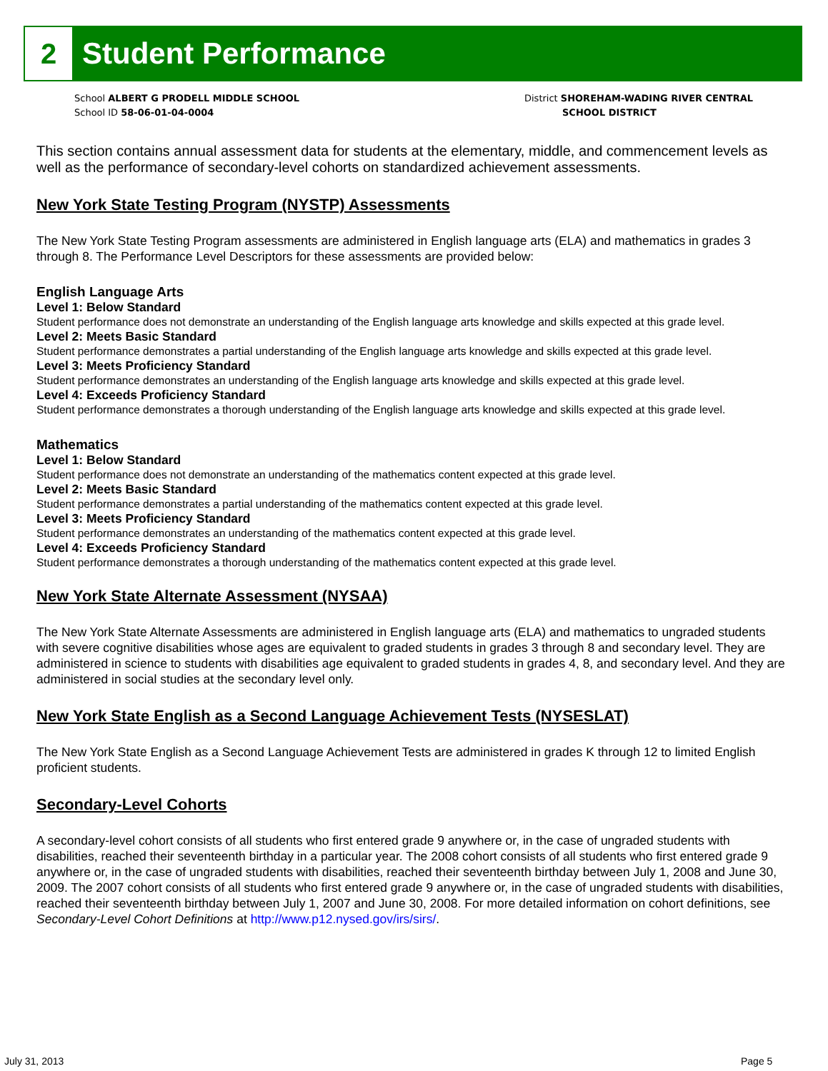2
Student Performance
School ALBERT G PRODELL MIDDLE SCHOOL
School ID 58-06-01-04-0004
District SHOREHAM-WADING RIVER CENTRAL
SCHOOL DISTRICT
This section contains annual assessment data for students at the elementary, middle, and commencement levels as well as the performance of secondary-level cohorts on standardized achievement assessments.
New York State Testing Program (NYSTP) Assessments
The New York State Testing Program assessments are administered in English language arts (ELA) and mathematics in grades 3 through 8. The Performance Level Descriptors for these assessments are provided below:
English Language Arts
Level 1: Below Standard
Student performance does not demonstrate an understanding of the English language arts knowledge and skills expected at this grade level.
Level 2: Meets Basic Standard
Student performance demonstrates a partial understanding of the English language arts knowledge and skills expected at this grade level.
Level 3: Meets Proficiency Standard
Student performance demonstrates an understanding of the English language arts knowledge and skills expected at this grade level.
Level 4: Exceeds Proficiency Standard
Student performance demonstrates a thorough understanding of the English language arts knowledge and skills expected at this grade level.
Mathematics
Level 1: Below Standard
Student performance does not demonstrate an understanding of the mathematics content expected at this grade level.
Level 2: Meets Basic Standard
Student performance demonstrates a partial understanding of the mathematics content expected at this grade level.
Level 3: Meets Proficiency Standard
Student performance demonstrates an understanding of the mathematics content expected at this grade level.
Level 4: Exceeds Proficiency Standard
Student performance demonstrates a thorough understanding of the mathematics content expected at this grade level.
New York State Alternate Assessment (NYSAA)
The New York State Alternate Assessments are administered in English language arts (ELA) and mathematics to ungraded students with severe cognitive disabilities whose ages are equivalent to graded students in grades 3 through 8 and secondary level. They are administered in science to students with disabilities age equivalent to graded students in grades 4, 8, and secondary level. And they are administered in social studies at the secondary level only.
New York State English as a Second Language Achievement Tests (NYSESLAT)
The New York State English as a Second Language Achievement Tests are administered in grades K through 12 to limited English proficient students.
Secondary-Level Cohorts
A secondary-level cohort consists of all students who first entered grade 9 anywhere or, in the case of ungraded students with disabilities, reached their seventeenth birthday in a particular year. The 2008 cohort consists of all students who first entered grade 9 anywhere or, in the case of ungraded students with disabilities, reached their seventeenth birthday between July 1, 2008 and June 30, 2009. The 2007 cohort consists of all students who first entered grade 9 anywhere or, in the case of ungraded students with disabilities, reached their seventeenth birthday between July 1, 2007 and June 30, 2008. For more detailed information on cohort definitions, see Secondary-Level Cohort Definitions at http://www.p12.nysed.gov/irs/sirs/.
July 31, 2013 Page 5